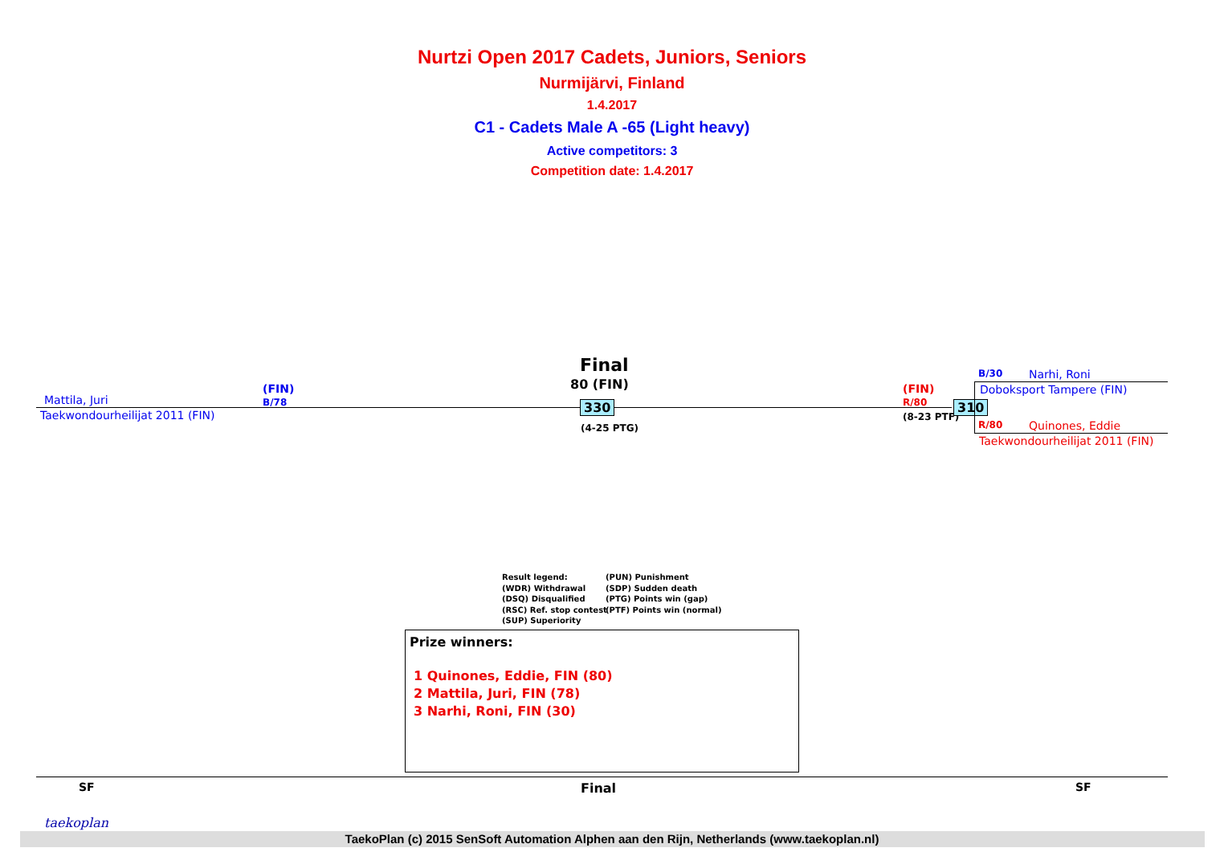Nurtzi Open 2017 Cadets, Juniors, Seniors
Nurmijärvi, Finland
1.4.2017
C1 - Cadets Male A -65 (Light heavy)
Active competitors: 3
Competition date: 1.4.2017
Mattila, Juri
(FIN)
B/78
Taekwondourheilijat 2011 (FIN)
Final
80 (FIN)
330
(4-25 PTG)
(FIN)
R/80
(8-23 PTF)
310
B/30 Narhi, Roni
Doboksport Tampere (FIN)
R/80 Quinones, Eddie
Taekwondourheilijat 2011 (FIN)
Result legend:
(WDR) Withdrawal
(DSQ) Disqualified
(RSC) Ref. stop contest
(SUP) Superiority
(PUN) Punishment
(SDP) Sudden death
(PTG) Points win (gap)
(PTF) Points win (normal)
Prize winners:
1 Quinones, Eddie, FIN (80)
2 Mattila, Juri, FIN (78)
3 Narhi, Roni, FIN (30)
SF Final SF
taekoplan
TaekoPlan (c) 2015 SenSoft Automation Alphen aan den Rijn, Netherlands (www.taekoplan.nl)